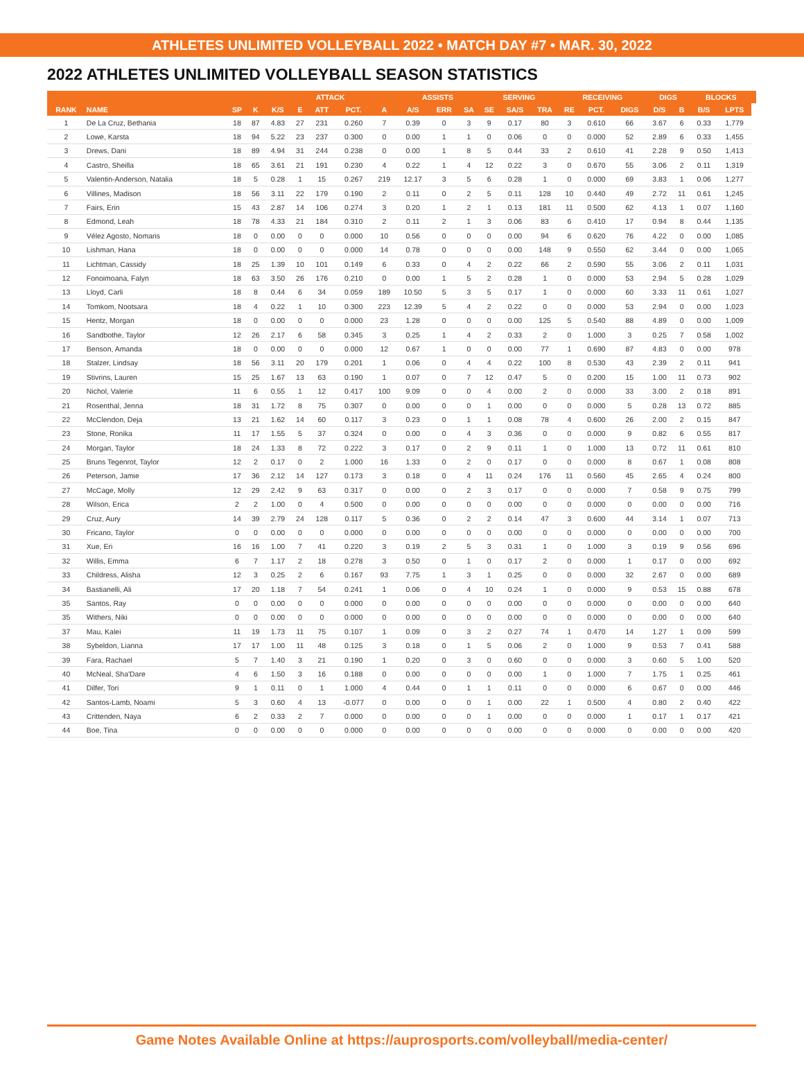ATHLETES UNLIMITED VOLLEYBALL 2022 • MATCH DAY #7 • MAR. 30, 2022
2022 ATHLETES UNLIMITED VOLLEYBALL SEASON STATISTICS
| | | | | ATTACK | | | | | ASSISTS | | | SERVING | | | RECEIVING | | | DIGS | | BLOCKS | | |
| --- | --- | --- | --- | --- | --- | --- | --- | --- | --- | --- | --- | --- | --- | --- | --- | --- | --- | --- | --- | --- | --- | --- |
| RANK | NAME | SP | K | K/S | E | ATT | PCT. | A | A/S | ERR | SA | SE | SA/S | TRA | RE | PCT. | DIGS | D/S | B | B/S | LPTS | |
| 1 | De La Cruz, Bethania | 18 | 87 | 4.83 | 27 | 231 | 0.260 | 7 | 0.39 | 0 | 3 | 9 | 0.17 | 80 | 3 | 0.610 | 66 | 3.67 | 6 | 0.33 | 1,779 | |
| 2 | Lowe, Karsta | 18 | 94 | 5.22 | 23 | 237 | 0.300 | 0 | 0.00 | 1 | 1 | 0 | 0.06 | 0 | 0 | 0.000 | 52 | 2.89 | 6 | 0.33 | 1,455 | |
| 3 | Drews, Dani | 18 | 89 | 4.94 | 31 | 244 | 0.238 | 0 | 0.00 | 1 | 8 | 5 | 0.44 | 33 | 2 | 0.610 | 41 | 2.28 | 9 | 0.50 | 1,413 | |
| 4 | Castro, Sheilla | 18 | 65 | 3.61 | 21 | 191 | 0.230 | 4 | 0.22 | 1 | 4 | 12 | 0.22 | 3 | 0 | 0.670 | 55 | 3.06 | 2 | 0.11 | 1,319 | |
| 5 | Valentin-Anderson, Natalia | 18 | 5 | 0.28 | 1 | 15 | 0.267 | 219 | 12.17 | 3 | 5 | 6 | 0.28 | 1 | 0 | 0.000 | 69 | 3.83 | 1 | 0.06 | 1,277 | |
| 6 | Villines, Madison | 18 | 56 | 3.11 | 22 | 179 | 0.190 | 2 | 0.11 | 0 | 2 | 5 | 0.11 | 128 | 10 | 0.440 | 49 | 2.72 | 11 | 0.61 | 1,245 | |
| 7 | Fairs, Erin | 15 | 43 | 2.87 | 14 | 106 | 0.274 | 3 | 0.20 | 1 | 2 | 1 | 0.13 | 181 | 11 | 0.500 | 62 | 4.13 | 1 | 0.07 | 1,160 | |
| 8 | Edmond, Leah | 18 | 78 | 4.33 | 21 | 184 | 0.310 | 2 | 0.11 | 2 | 1 | 3 | 0.06 | 83 | 6 | 0.410 | 17 | 0.94 | 8 | 0.44 | 1,135 | |
| 9 | Vélez Agosto, Nomaris | 18 | 0 | 0.00 | 0 | 0 | 0.000 | 10 | 0.56 | 0 | 0 | 0 | 0.00 | 94 | 6 | 0.620 | 76 | 4.22 | 0 | 0.00 | 1,085 | |
| 10 | Lishman, Hana | 18 | 0 | 0.00 | 0 | 0 | 0.000 | 14 | 0.78 | 0 | 0 | 0 | 0.00 | 148 | 9 | 0.550 | 62 | 3.44 | 0 | 0.00 | 1,065 | |
| 11 | Lichtman, Cassidy | 18 | 25 | 1.39 | 10 | 101 | 0.149 | 6 | 0.33 | 0 | 4 | 2 | 0.22 | 66 | 2 | 0.590 | 55 | 3.06 | 2 | 0.11 | 1,031 | |
| 12 | Fonoimoana, Falyn | 18 | 63 | 3.50 | 26 | 176 | 0.210 | 0 | 0.00 | 1 | 5 | 2 | 0.28 | 1 | 0 | 0.000 | 53 | 2.94 | 5 | 0.28 | 1,029 | |
| 13 | Lloyd, Carli | 18 | 8 | 0.44 | 6 | 34 | 0.059 | 189 | 10.50 | 5 | 3 | 5 | 0.17 | 1 | 0 | 0.000 | 60 | 3.33 | 11 | 0.61 | 1,027 | |
| 14 | Tomkom, Nootsara | 18 | 4 | 0.22 | 1 | 10 | 0.300 | 223 | 12.39 | 5 | 4 | 2 | 0.22 | 0 | 0 | 0.000 | 53 | 2.94 | 0 | 0.00 | 1,023 | |
| 15 | Hentz, Morgan | 18 | 0 | 0.00 | 0 | 0 | 0.000 | 23 | 1.28 | 0 | 0 | 0 | 0.00 | 125 | 5 | 0.540 | 88 | 4.89 | 0 | 0.00 | 1,009 | |
| 16 | Sandbothe, Taylor | 12 | 26 | 2.17 | 6 | 58 | 0.345 | 3 | 0.25 | 1 | 4 | 2 | 0.33 | 2 | 0 | 1.000 | 3 | 0.25 | 7 | 0.58 | 1,002 | |
| 17 | Benson, Amanda | 18 | 0 | 0.00 | 0 | 0 | 0.000 | 12 | 0.67 | 1 | 0 | 0 | 0.00 | 77 | 1 | 0.690 | 87 | 4.83 | 0 | 0.00 | 978 | |
| 18 | Stalzer, Lindsay | 18 | 56 | 3.11 | 20 | 179 | 0.201 | 1 | 0.06 | 0 | 4 | 4 | 0.22 | 100 | 8 | 0.530 | 43 | 2.39 | 2 | 0.11 | 941 | |
| 19 | Stivrins, Lauren | 15 | 25 | 1.67 | 13 | 63 | 0.190 | 1 | 0.07 | 0 | 7 | 12 | 0.47 | 5 | 0 | 0.200 | 15 | 1.00 | 11 | 0.73 | 902 | |
| 20 | Nichol, Valerie | 11 | 6 | 0.55 | 1 | 12 | 0.417 | 100 | 9.09 | 0 | 0 | 4 | 0.00 | 2 | 0 | 0.000 | 33 | 3.00 | 2 | 0.18 | 891 | |
| 21 | Rosenthal, Jenna | 18 | 31 | 1.72 | 8 | 75 | 0.307 | 0 | 0.00 | 0 | 0 | 1 | 0.00 | 0 | 0 | 0.000 | 5 | 0.28 | 13 | 0.72 | 885 | |
| 22 | McClendon, Deja | 13 | 21 | 1.62 | 14 | 60 | 0.117 | 3 | 0.23 | 0 | 1 | 1 | 0.08 | 78 | 4 | 0.600 | 26 | 2.00 | 2 | 0.15 | 847 | |
| 23 | Stone, Ronika | 11 | 17 | 1.55 | 5 | 37 | 0.324 | 0 | 0.00 | 0 | 4 | 3 | 0.36 | 0 | 0 | 0.000 | 9 | 0.82 | 6 | 0.55 | 817 | |
| 24 | Morgan, Taylor | 18 | 24 | 1.33 | 8 | 72 | 0.222 | 3 | 0.17 | 0 | 2 | 9 | 0.11 | 1 | 0 | 1.000 | 13 | 0.72 | 11 | 0.61 | 810 | |
| 25 | Bruns Tegenrot, Taylor | 12 | 2 | 0.17 | 0 | 2 | 1.000 | 16 | 1.33 | 0 | 2 | 0 | 0.17 | 0 | 0 | 0.000 | 8 | 0.67 | 1 | 0.08 | 808 | |
| 26 | Peterson, Jamie | 17 | 36 | 2.12 | 14 | 127 | 0.173 | 3 | 0.18 | 0 | 4 | 11 | 0.24 | 176 | 11 | 0.560 | 45 | 2.65 | 4 | 0.24 | 800 | |
| 27 | McCage, Molly | 12 | 29 | 2.42 | 9 | 63 | 0.317 | 0 | 0.00 | 0 | 2 | 3 | 0.17 | 0 | 0 | 0.000 | 7 | 0.58 | 9 | 0.75 | 799 | |
| 28 | Wilson, Erica | 2 | 2 | 1.00 | 0 | 4 | 0.500 | 0 | 0.00 | 0 | 0 | 0 | 0.00 | 0 | 0 | 0.000 | 0 | 0.00 | 0 | 0.00 | 716 | |
| 29 | Cruz, Aury | 14 | 39 | 2.79 | 24 | 128 | 0.117 | 5 | 0.36 | 0 | 2 | 2 | 0.14 | 47 | 3 | 0.600 | 44 | 3.14 | 1 | 0.07 | 713 | |
| 30 | Fricano, Taylor | 0 | 0 | 0.00 | 0 | 0 | 0.000 | 0 | 0.00 | 0 | 0 | 0 | 0.00 | 0 | 0 | 0.000 | 0 | 0.00 | 0 | 0.00 | 700 | |
| 31 | Xue, Eri | 16 | 16 | 1.00 | 7 | 41 | 0.220 | 3 | 0.19 | 2 | 5 | 3 | 0.31 | 1 | 0 | 1.000 | 3 | 0.19 | 9 | 0.56 | 696 | |
| 32 | Willis, Emma | 6 | 7 | 1.17 | 2 | 18 | 0.278 | 3 | 0.50 | 0 | 1 | 0 | 0.17 | 2 | 0 | 0.000 | 1 | 0.17 | 0 | 0.00 | 692 | |
| 33 | Childress, Alisha | 12 | 3 | 0.25 | 2 | 6 | 0.167 | 93 | 7.75 | 1 | 3 | 1 | 0.25 | 0 | 0 | 0.000 | 32 | 2.67 | 0 | 0.00 | 689 | |
| 34 | Bastianelli, Ali | 17 | 20 | 1.18 | 7 | 54 | 0.241 | 1 | 0.06 | 0 | 4 | 10 | 0.24 | 1 | 0 | 0.000 | 9 | 0.53 | 15 | 0.88 | 678 | |
| 35 | Santos, Ray | 0 | 0 | 0.00 | 0 | 0 | 0.000 | 0 | 0.00 | 0 | 0 | 0 | 0.00 | 0 | 0 | 0.000 | 0 | 0.00 | 0 | 0.00 | 640 | |
| 35 | Withers, Niki | 0 | 0 | 0.00 | 0 | 0 | 0.000 | 0 | 0.00 | 0 | 0 | 0 | 0.00 | 0 | 0 | 0.000 | 0 | 0.00 | 0 | 0.00 | 640 | |
| 37 | Mau, Kalei | 11 | 19 | 1.73 | 11 | 75 | 0.107 | 1 | 0.09 | 0 | 3 | 2 | 0.27 | 74 | 1 | 0.470 | 14 | 1.27 | 1 | 0.09 | 599 | |
| 38 | Sybeldon, Lianna | 17 | 17 | 1.00 | 11 | 48 | 0.125 | 3 | 0.18 | 0 | 1 | 5 | 0.06 | 2 | 0 | 1.000 | 9 | 0.53 | 7 | 0.41 | 588 | |
| 39 | Fara, Rachael | 5 | 7 | 1.40 | 3 | 21 | 0.190 | 1 | 0.20 | 0 | 3 | 0 | 0.60 | 0 | 0 | 0.000 | 3 | 0.60 | 5 | 1.00 | 520 | |
| 40 | McNeal, Sha'Dare | 4 | 6 | 1.50 | 3 | 16 | 0.188 | 0 | 0.00 | 0 | 0 | 0 | 0.00 | 1 | 0 | 1.000 | 7 | 1.75 | 1 | 0.25 | 461 | |
| 41 | Dilfer, Tori | 9 | 1 | 0.11 | 0 | 1 | 1.000 | 4 | 0.44 | 0 | 1 | 1 | 0.11 | 0 | 0 | 0.000 | 6 | 0.67 | 0 | 0.00 | 446 | |
| 42 | Santos-Lamb, Noami | 5 | 3 | 0.60 | 4 | 13 | -0.077 | 0 | 0.00 | 0 | 0 | 1 | 0.00 | 22 | 1 | 0.500 | 4 | 0.80 | 2 | 0.40 | 422 | |
| 43 | Crittenden, Naya | 6 | 2 | 0.33 | 2 | 7 | 0.000 | 0 | 0.00 | 0 | 0 | 1 | 0.00 | 0 | 0 | 0.000 | 1 | 0.17 | 1 | 0.17 | 421 | |
| 44 | Boe, Tina | 0 | 0 | 0.00 | 0 | 0 | 0.000 | 0 | 0.00 | 0 | 0 | 0 | 0.00 | 0 | 0 | 0.000 | 0 | 0.00 | 0 | 0.00 | 420 | |
Game Notes Available Online at https://auprosports.com/volleyball/media-center/